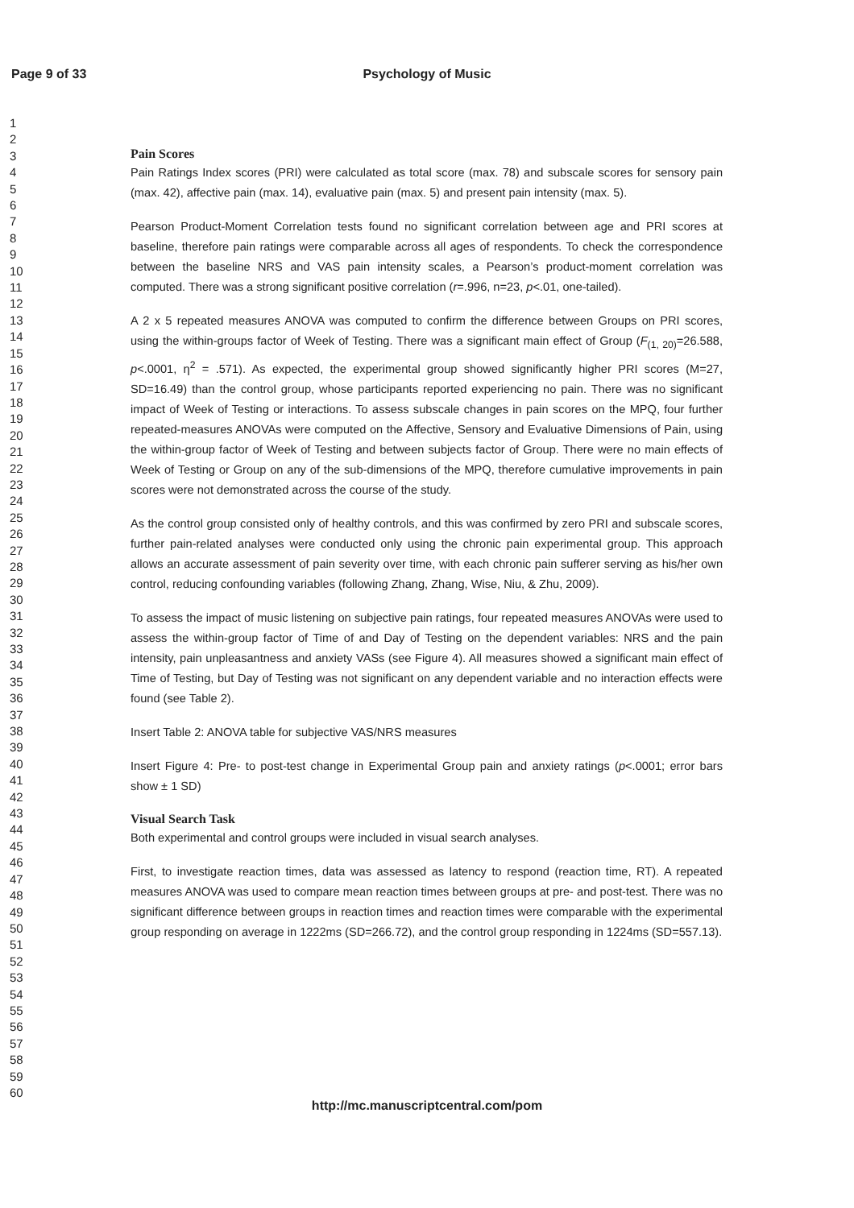Page 9 of 33 Psychology of Music
1
2
3
4
5
6
7
8
9
10
11
12
13
14
15
16
17
18
19
20
21
22
23
24
25
26
27
28
29
30
31
32
33
34
35
36
37
38
39
40
41
42
43
44
45
46
47
48
49
50
51
52
53
54
55
56
57
58
59
60
Pain Scores
Pain Ratings Index scores (PRI) were calculated as total score (max. 78) and subscale scores for sensory pain (max. 42), affective pain (max. 14), evaluative pain (max. 5) and present pain intensity (max. 5).
Pearson Product-Moment Correlation tests found no significant correlation between age and PRI scores at baseline, therefore pain ratings were comparable across all ages of respondents. To check the correspondence between the baseline NRS and VAS pain intensity scales, a Pearson’s product-moment correlation was computed. There was a strong significant positive correlation (r=.996, n=23, p<.01, one-tailed).
A 2 x 5 repeated measures ANOVA was computed to confirm the difference between Groups on PRI scores, using the within-groups factor of Week of Testing. There was a significant main effect of Group (F<sub>(1, 20)</sub>=26.588, p<.0001, η<sup>2</sup> = .571). As expected, the experimental group showed significantly higher PRI scores (M=27, SD=16.49) than the control group, whose participants reported experiencing no pain. There was no significant impact of Week of Testing or interactions. To assess subscale changes in pain scores on the MPQ, four further repeated-measures ANOVAs were computed on the Affective, Sensory and Evaluative Dimensions of Pain, using the within-group factor of Week of Testing and between subjects factor of Group. There were no main effects of Week of Testing or Group on any of the sub-dimensions of the MPQ, therefore cumulative improvements in pain scores were not demonstrated across the course of the study.
As the control group consisted only of healthy controls, and this was confirmed by zero PRI and subscale scores, further pain-related analyses were conducted only using the chronic pain experimental group. This approach allows an accurate assessment of pain severity over time, with each chronic pain sufferer serving as his/her own control, reducing confounding variables (following Zhang, Zhang, Wise, Niu, & Zhu, 2009).
To assess the impact of music listening on subjective pain ratings, four repeated measures ANOVAs were used to assess the within-group factor of Time of and Day of Testing on the dependent variables: NRS and the pain intensity, pain unpleasantness and anxiety VASs (see Figure 4). All measures showed a significant main effect of Time of Testing, but Day of Testing was not significant on any dependent variable and no interaction effects were found (see Table 2).
Insert Table 2: ANOVA table for subjective VAS/NRS measures
Insert Figure 4: Pre- to post-test change in Experimental Group pain and anxiety ratings (p<.0001; error bars show ± 1 SD)
Visual Search Task
Both experimental and control groups were included in visual search analyses.
First, to investigate reaction times, data was assessed as latency to respond (reaction time, RT). A repeated measures ANOVA was used to compare mean reaction times between groups at pre- and post-test. There was no significant difference between groups in reaction times and reaction times were comparable with the experimental group responding on average in 1222ms (SD=266.72), and the control group responding in 1224ms (SD=557.13).
http://mc.manuscriptcentral.com/pom